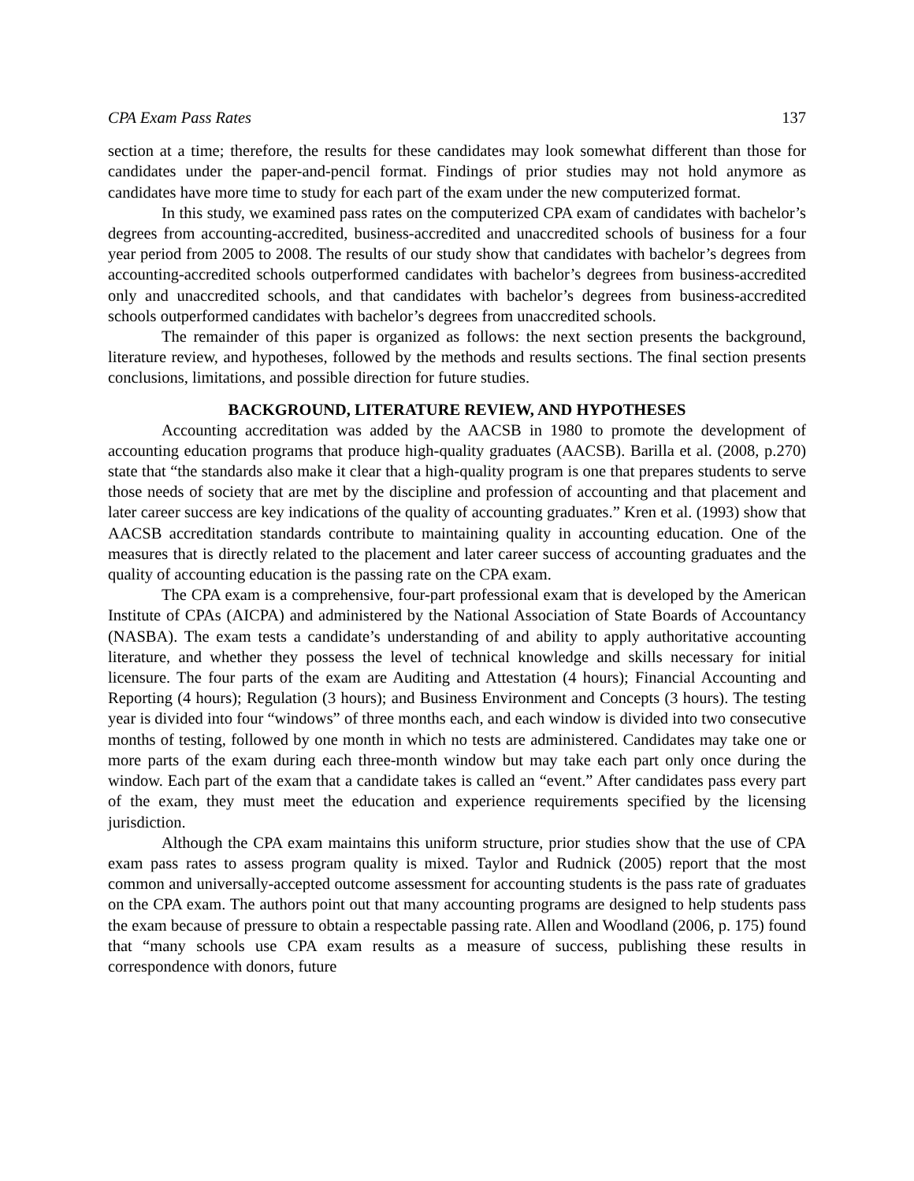CPA Exam Pass Rates 137
section at a time; therefore, the results for these candidates may look somewhat different than those for candidates under the paper-and-pencil format. Findings of prior studies may not hold anymore as candidates have more time to study for each part of the exam under the new computerized format.
In this study, we examined pass rates on the computerized CPA exam of candidates with bachelor’s degrees from accounting-accredited, business-accredited and unaccredited schools of business for a four year period from 2005 to 2008. The results of our study show that candidates with bachelor’s degrees from accounting-accredited schools outperformed candidates with bachelor’s degrees from business-accredited only and unaccredited schools, and that candidates with bachelor’s degrees from business-accredited schools outperformed candidates with bachelor’s degrees from unaccredited schools.
The remainder of this paper is organized as follows: the next section presents the background, literature review, and hypotheses, followed by the methods and results sections. The final section presents conclusions, limitations, and possible direction for future studies.
BACKGROUND, LITERATURE REVIEW, AND HYPOTHESES
Accounting accreditation was added by the AACSB in 1980 to promote the development of accounting education programs that produce high-quality graduates (AACSB). Barilla et al. (2008, p.270) state that “the standards also make it clear that a high-quality program is one that prepares students to serve those needs of society that are met by the discipline and profession of accounting and that placement and later career success are key indications of the quality of accounting graduates.” Kren et al. (1993) show that AACSB accreditation standards contribute to maintaining quality in accounting education. One of the measures that is directly related to the placement and later career success of accounting graduates and the quality of accounting education is the passing rate on the CPA exam.
The CPA exam is a comprehensive, four-part professional exam that is developed by the American Institute of CPAs (AICPA) and administered by the National Association of State Boards of Accountancy (NASBA). The exam tests a candidate’s understanding of and ability to apply authoritative accounting literature, and whether they possess the level of technical knowledge and skills necessary for initial licensure. The four parts of the exam are Auditing and Attestation (4 hours); Financial Accounting and Reporting (4 hours); Regulation (3 hours); and Business Environment and Concepts (3 hours). The testing year is divided into four “windows” of three months each, and each window is divided into two consecutive months of testing, followed by one month in which no tests are administered. Candidates may take one or more parts of the exam during each three-month window but may take each part only once during the window. Each part of the exam that a candidate takes is called an “event.” After candidates pass every part of the exam, they must meet the education and experience requirements specified by the licensing jurisdiction.
Although the CPA exam maintains this uniform structure, prior studies show that the use of CPA exam pass rates to assess program quality is mixed. Taylor and Rudnick (2005) report that the most common and universally-accepted outcome assessment for accounting students is the pass rate of graduates on the CPA exam. The authors point out that many accounting programs are designed to help students pass the exam because of pressure to obtain a respectable passing rate. Allen and Woodland (2006, p. 175) found that “many schools use CPA exam results as a measure of success, publishing these results in correspondence with donors, future